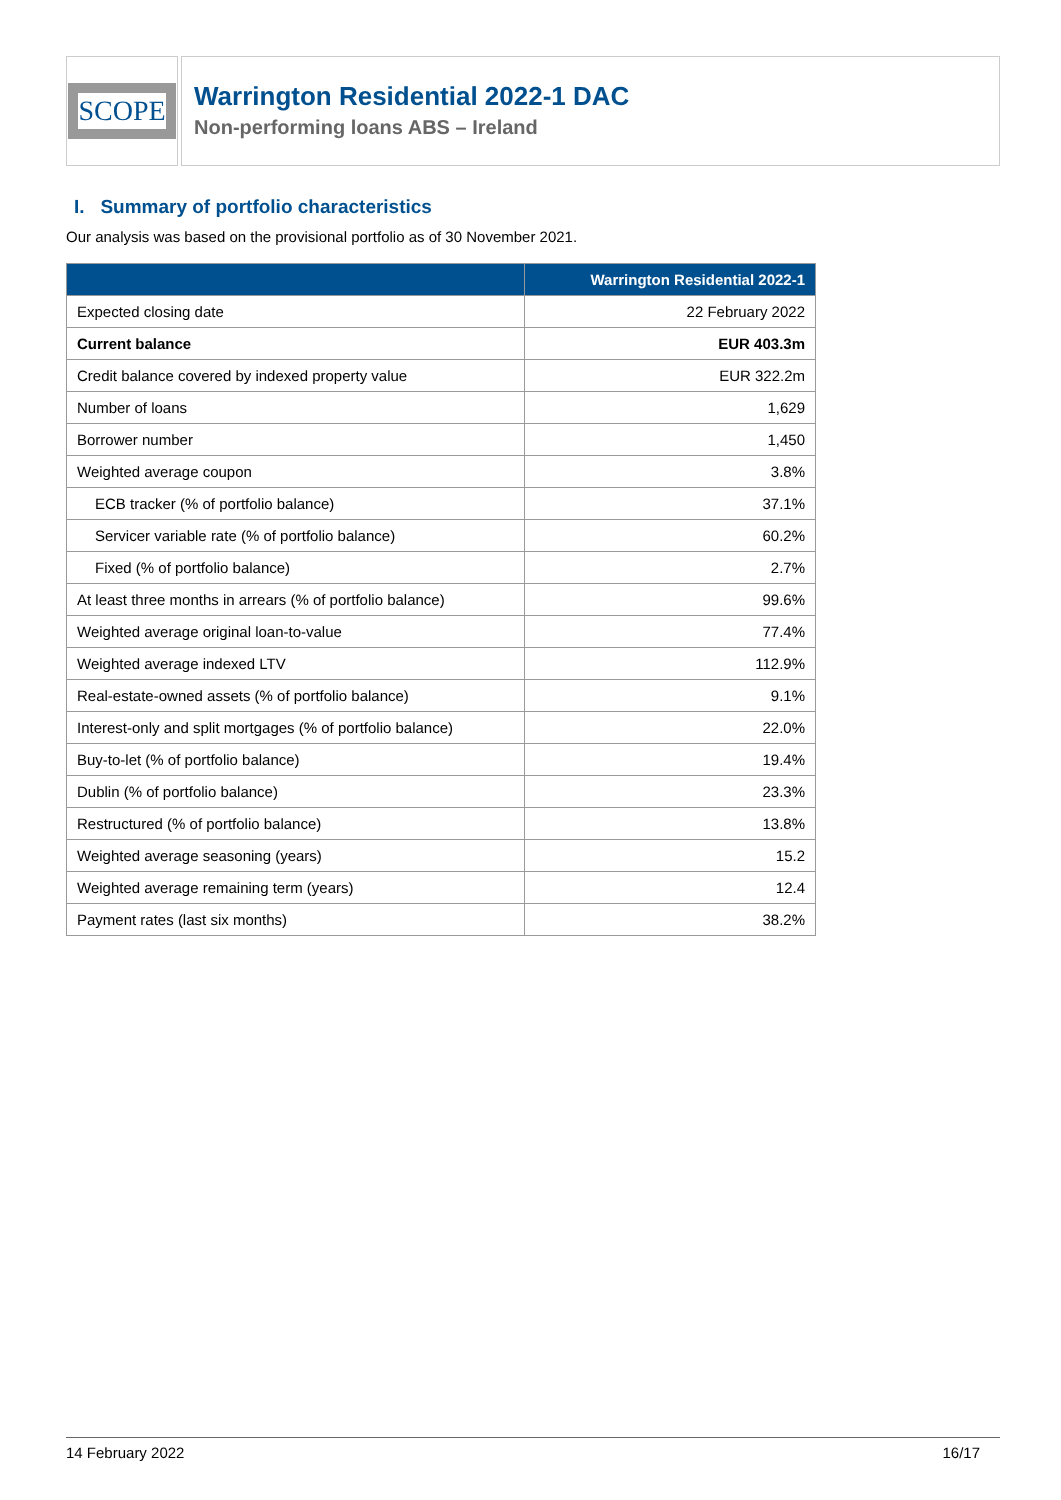SCOPE
Warrington Residential 2022-1 DAC
Non-performing loans ABS – Ireland
I. Summary of portfolio characteristics
Our analysis was based on the provisional portfolio as of 30 November 2021.
| | Warrington Residential 2022-1 |
| --- | --- |
| Expected closing date | 22 February 2022 |
| Current balance | EUR 403.3m |
| Credit balance covered by indexed property value | EUR 322.2m |
| Number of loans | 1,629 |
| Borrower number | 1,450 |
| Weighted average coupon | 3.8% |
| ECB tracker (% of portfolio balance) | 37.1% |
| Servicer variable rate (% of portfolio balance) | 60.2% |
| Fixed (% of portfolio balance) | 2.7% |
| At least three months in arrears (% of portfolio balance) | 99.6% |
| Weighted average original loan-to-value | 77.4% |
| Weighted average indexed LTV | 112.9% |
| Real-estate-owned assets (% of portfolio balance) | 9.1% |
| Interest-only and split mortgages (% of portfolio balance) | 22.0% |
| Buy-to-let (% of portfolio balance) | 19.4% |
| Dublin (% of portfolio balance) | 23.3% |
| Restructured (% of portfolio balance) | 13.8% |
| Weighted average seasoning (years) | 15.2 |
| Weighted average remaining term (years) | 12.4 |
| Payment rates (last six months) | 38.2% |
14 February 2022 16/17